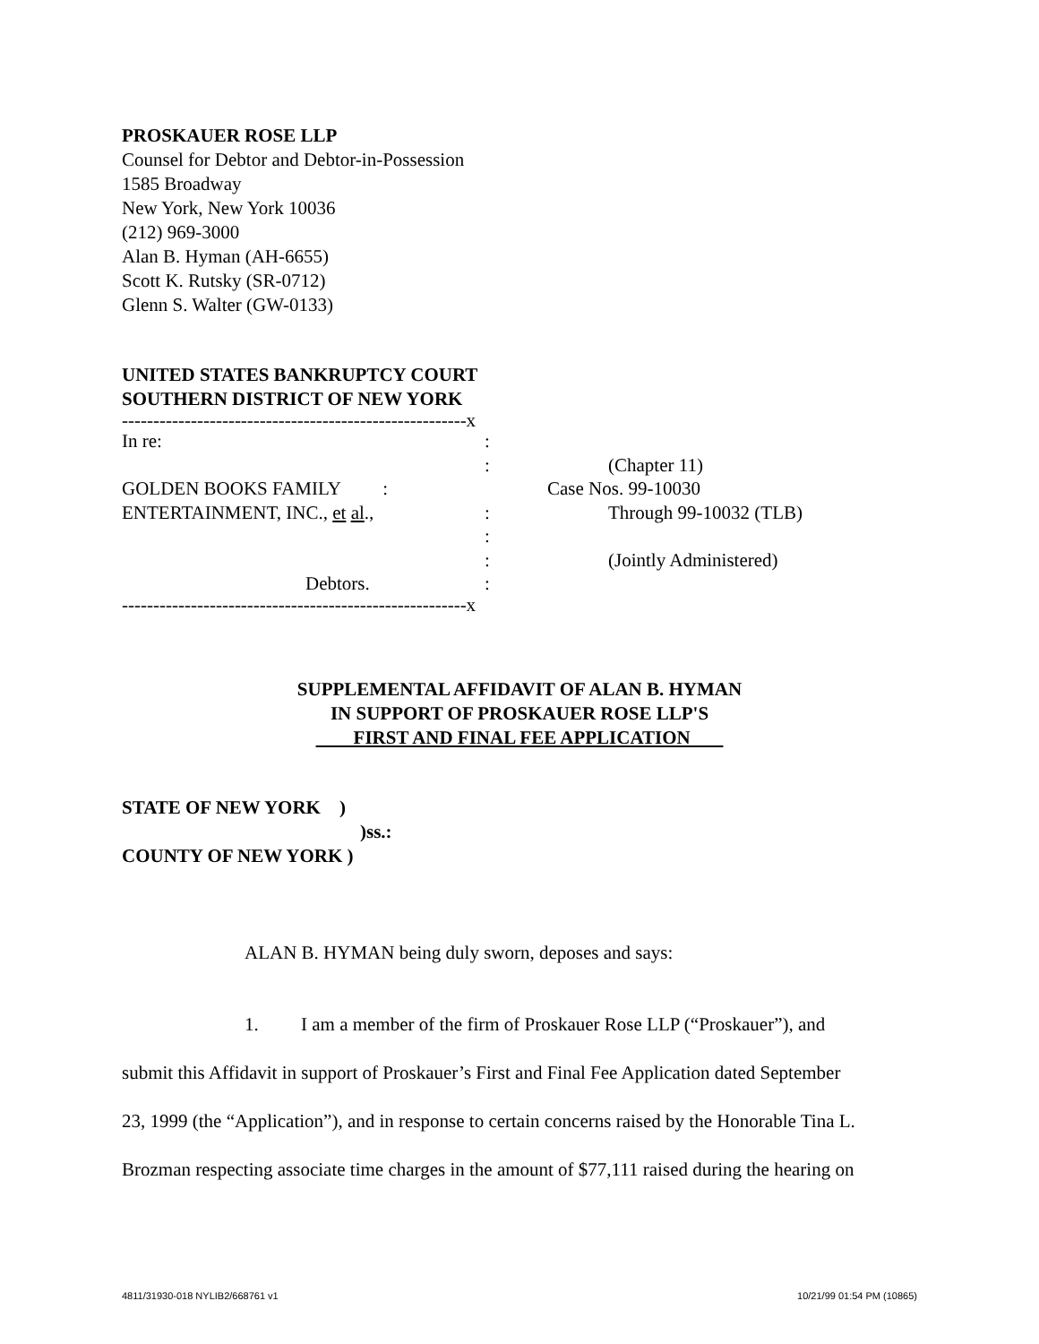PROSKAUER ROSE LLP
Counsel for Debtor and Debtor-in-Possession
1585 Broadway
New York, New York 10036
(212) 969-3000
Alan B. Hyman (AH-6655)
Scott K. Rutsky (SR-0712)
Glenn S. Walter (GW-0133)
UNITED STATES BANKRUPTCY COURT
SOUTHERN DISTRICT OF NEW YORK
-------------------------------------------------------x
In re:
:
:
(Chapter 11)
GOLDEN BOOKS FAMILY :
Case Nos. 99-10030
ENTERTAINMENT, INC., et al.,
:
Through 99-10032 (TLB)
:
:
(Jointly Administered)
Debtors.
:
-------------------------------------------------------x
SUPPLEMENTAL AFFIDAVIT OF ALAN B. HYMAN
IN SUPPORT OF PROSKAUER ROSE LLP'S
FIRST AND FINAL FEE APPLICATION
STATE OF NEW YORK )
)ss.:
COUNTY OF NEW YORK )
ALAN B. HYMAN being duly sworn, deposes and says:
1. I am a member of the firm of Proskauer Rose LLP (“Proskauer”), and
submit this Affidavit in support of Proskauer’s First and Final Fee Application dated September
23, 1999 (the “Application”), and in response to certain concerns raised by the Honorable Tina L.
Brozman respecting associate time charges in the amount of $77,111 raised during the hearing on
4811/31930-018 NYLIB2/668761 v1 10/21/99 01:54 PM (10865)